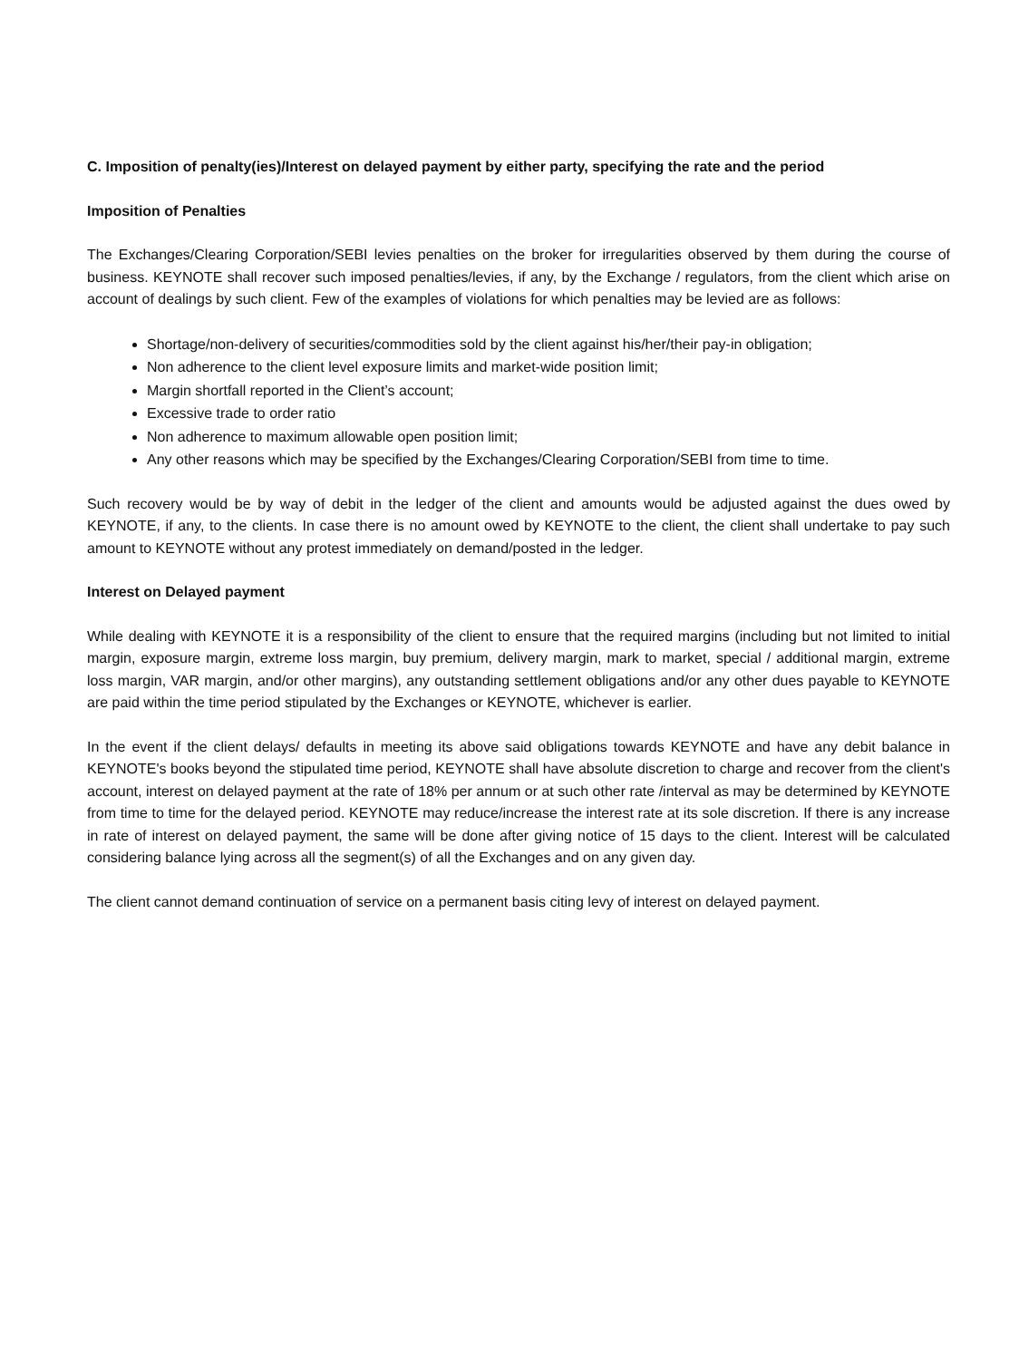C. Imposition of penalty(ies)/Interest on delayed payment by either party, specifying the rate and the period
Imposition of Penalties
The Exchanges/Clearing Corporation/SEBI levies penalties on the broker for irregularities observed by them during the course of business. KEYNOTE shall recover such imposed penalties/levies, if any, by the Exchange / regulators, from the client which arise on account of dealings by such client. Few of the examples of violations for which penalties may be levied are as follows:
Shortage/non-delivery of securities/commodities sold by the client against his/her/their pay-in obligation;
Non adherence to the client level exposure limits and market-wide position limit;
Margin shortfall reported in the Client’s account;
Excessive trade to order ratio
Non adherence to maximum allowable open position limit;
Any other reasons which may be specified by the Exchanges/Clearing Corporation/SEBI from time to time.
Such recovery would be by way of debit in the ledger of the client and amounts would be adjusted against the dues owed by KEYNOTE, if any, to the clients. In case there is no amount owed by KEYNOTE to the client, the client shall undertake to pay such amount to KEYNOTE without any protest immediately on demand/posted in the ledger.
Interest on Delayed payment
While dealing with KEYNOTE it is a responsibility of the client to ensure that the required margins (including but not limited to initial margin, exposure margin, extreme loss margin, buy premium, delivery margin, mark to market, special / additional margin, extreme loss margin, VAR margin, and/or other margins), any outstanding settlement obligations and/or any other dues payable to KEYNOTE are paid within the time period stipulated by the Exchanges or KEYNOTE, whichever is earlier.
In the event if the client delays/ defaults in meeting its above said obligations towards KEYNOTE and have any debit balance in KEYNOTE's books beyond the stipulated time period, KEYNOTE shall have absolute discretion to charge and recover from the client's account, interest on delayed payment at the rate of 18% per annum or at such other rate /interval as may be determined by KEYNOTE from time to time for the delayed period. KEYNOTE may reduce/increase the interest rate at its sole discretion. If there is any increase in rate of interest on delayed payment, the same will be done after giving notice of 15 days to the client. Interest will be calculated considering balance lying across all the segment(s) of all the Exchanges and on any given day.
The client cannot demand continuation of service on a permanent basis citing levy of interest on delayed payment.